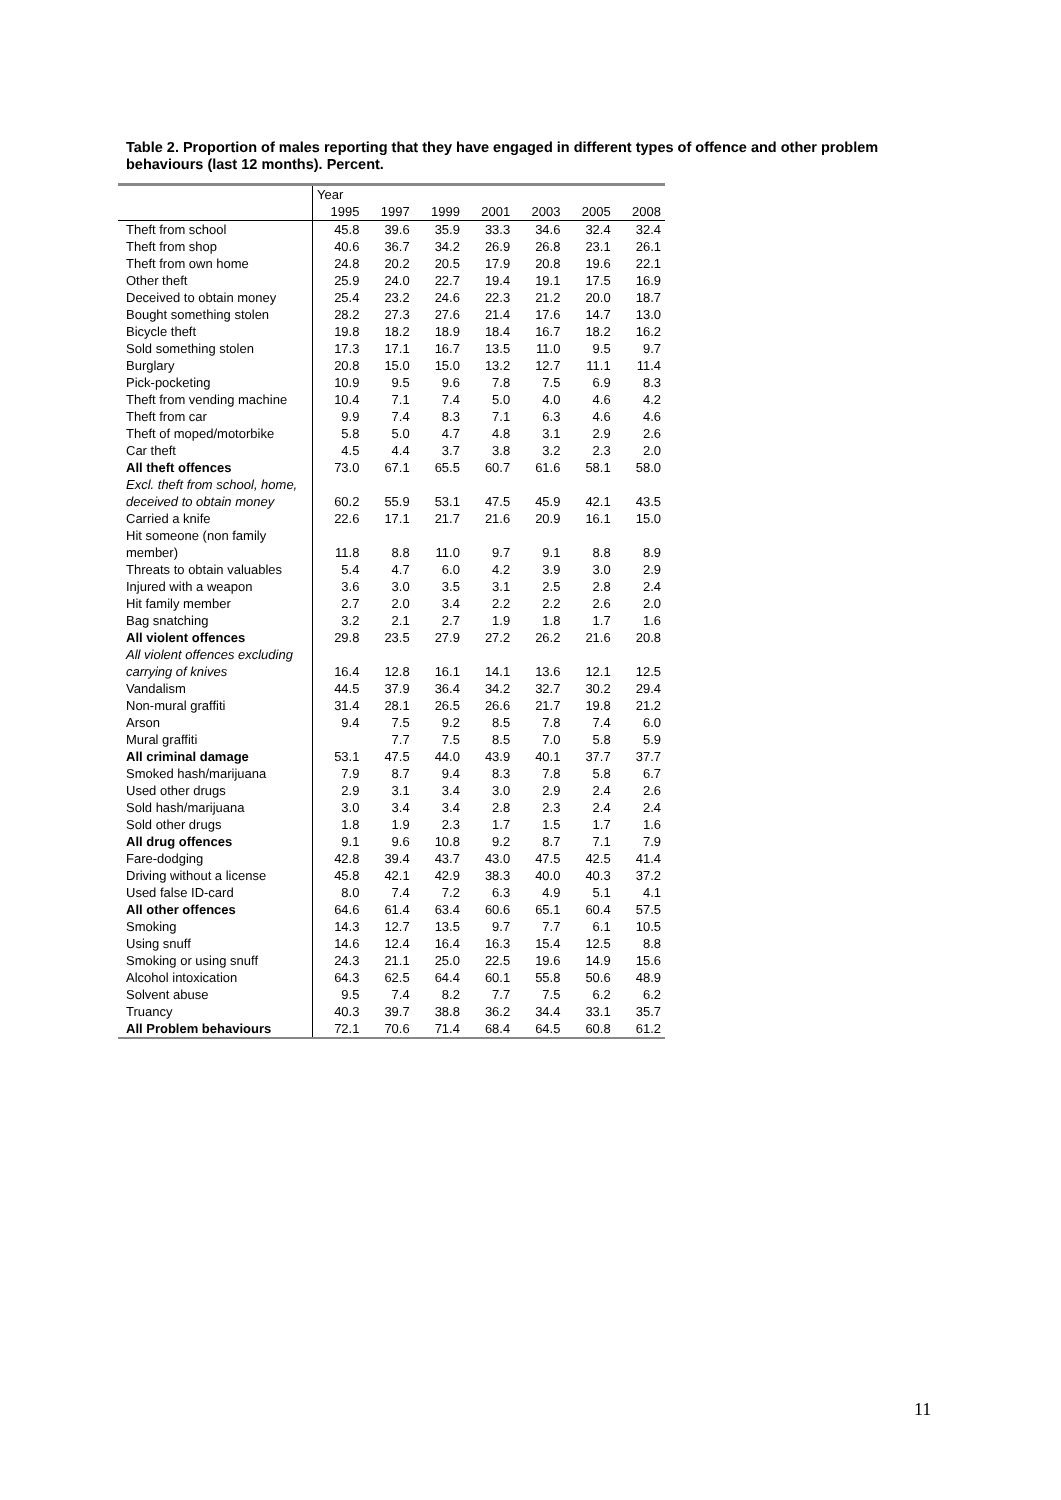Table 2. Proportion of males reporting that they have engaged in different types of offence and other problem behaviours (last 12 months). Percent.
| | Year | | | | | | |
| --- | --- | --- | --- | --- | --- | --- | --- |
| | 1995 | 1997 | 1999 | 2001 | 2003 | 2005 | 2008 |
| Theft from school | 45.8 | 39.6 | 35.9 | 33.3 | 34.6 | 32.4 | 32.4 |
| Theft from shop | 40.6 | 36.7 | 34.2 | 26.9 | 26.8 | 23.1 | 26.1 |
| Theft from own home | 24.8 | 20.2 | 20.5 | 17.9 | 20.8 | 19.6 | 22.1 |
| Other theft | 25.9 | 24.0 | 22.7 | 19.4 | 19.1 | 17.5 | 16.9 |
| Deceived to obtain money | 25.4 | 23.2 | 24.6 | 22.3 | 21.2 | 20.0 | 18.7 |
| Bought something stolen | 28.2 | 27.3 | 27.6 | 21.4 | 17.6 | 14.7 | 13.0 |
| Bicycle theft | 19.8 | 18.2 | 18.9 | 18.4 | 16.7 | 18.2 | 16.2 |
| Sold something stolen | 17.3 | 17.1 | 16.7 | 13.5 | 11.0 | 9.5 | 9.7 |
| Burglary | 20.8 | 15.0 | 15.0 | 13.2 | 12.7 | 11.1 | 11.4 |
| Pick-pocketing | 10.9 | 9.5 | 9.6 | 7.8 | 7.5 | 6.9 | 8.3 |
| Theft from vending machine | 10.4 | 7.1 | 7.4 | 5.0 | 4.0 | 4.6 | 4.2 |
| Theft from car | 9.9 | 7.4 | 8.3 | 7.1 | 6.3 | 4.6 | 4.6 |
| Theft of moped/motorbike | 5.8 | 5.0 | 4.7 | 4.8 | 3.1 | 2.9 | 2.6 |
| Car theft | 4.5 | 4.4 | 3.7 | 3.8 | 3.2 | 2.3 | 2.0 |
| All theft offences | 73.0 | 67.1 | 65.5 | 60.7 | 61.6 | 58.1 | 58.0 |
| Excl. theft from school, home, deceived to obtain money | 60.2 | 55.9 | 53.1 | 47.5 | 45.9 | 42.1 | 43.5 |
| Carried a knife | 22.6 | 17.1 | 21.7 | 21.6 | 20.9 | 16.1 | 15.0 |
| Hit someone (non family member) | 11.8 | 8.8 | 11.0 | 9.7 | 9.1 | 8.8 | 8.9 |
| Threats to obtain valuables | 5.4 | 4.7 | 6.0 | 4.2 | 3.9 | 3.0 | 2.9 |
| Injured with a weapon | 3.6 | 3.0 | 3.5 | 3.1 | 2.5 | 2.8 | 2.4 |
| Hit family member | 2.7 | 2.0 | 3.4 | 2.2 | 2.2 | 2.6 | 2.0 |
| Bag snatching | 3.2 | 2.1 | 2.7 | 1.9 | 1.8 | 1.7 | 1.6 |
| All violent offences | 29.8 | 23.5 | 27.9 | 27.2 | 26.2 | 21.6 | 20.8 |
| All violent offences excluding carrying of knives | 16.4 | 12.8 | 16.1 | 14.1 | 13.6 | 12.1 | 12.5 |
| Vandalism | 44.5 | 37.9 | 36.4 | 34.2 | 32.7 | 30.2 | 29.4 |
| Non-mural graffiti | 31.4 | 28.1 | 26.5 | 26.6 | 21.7 | 19.8 | 21.2 |
| Arson | 9.4 | 7.5 | 9.2 | 8.5 | 7.8 | 7.4 | 6.0 |
| Mural graffiti | | 7.7 | 7.5 | 8.5 | 7.0 | 5.8 | 5.9 |
| All criminal damage | 53.1 | 47.5 | 44.0 | 43.9 | 40.1 | 37.7 | 37.7 |
| Smoked hash/marijuana | 7.9 | 8.7 | 9.4 | 8.3 | 7.8 | 5.8 | 6.7 |
| Used other drugs | 2.9 | 3.1 | 3.4 | 3.0 | 2.9 | 2.4 | 2.6 |
| Sold hash/marijuana | 3.0 | 3.4 | 3.4 | 2.8 | 2.3 | 2.4 | 2.4 |
| Sold other drugs | 1.8 | 1.9 | 2.3 | 1.7 | 1.5 | 1.7 | 1.6 |
| All drug offences | 9.1 | 9.6 | 10.8 | 9.2 | 8.7 | 7.1 | 7.9 |
| Fare-dodging | 42.8 | 39.4 | 43.7 | 43.0 | 47.5 | 42.5 | 41.4 |
| Driving without a license | 45.8 | 42.1 | 42.9 | 38.3 | 40.0 | 40.3 | 37.2 |
| Used false ID-card | 8.0 | 7.4 | 7.2 | 6.3 | 4.9 | 5.1 | 4.1 |
| All other offences | 64.6 | 61.4 | 63.4 | 60.6 | 65.1 | 60.4 | 57.5 |
| Smoking | 14.3 | 12.7 | 13.5 | 9.7 | 7.7 | 6.1 | 10.5 |
| Using snuff | 14.6 | 12.4 | 16.4 | 16.3 | 15.4 | 12.5 | 8.8 |
| Smoking or using snuff | 24.3 | 21.1 | 25.0 | 22.5 | 19.6 | 14.9 | 15.6 |
| Alcohol intoxication | 64.3 | 62.5 | 64.4 | 60.1 | 55.8 | 50.6 | 48.9 |
| Solvent abuse | 9.5 | 7.4 | 8.2 | 7.7 | 7.5 | 6.2 | 6.2 |
| Truancy | 40.3 | 39.7 | 38.8 | 36.2 | 34.4 | 33.1 | 35.7 |
| All Problem behaviours | 72.1 | 70.6 | 71.4 | 68.4 | 64.5 | 60.8 | 61.2 |
11